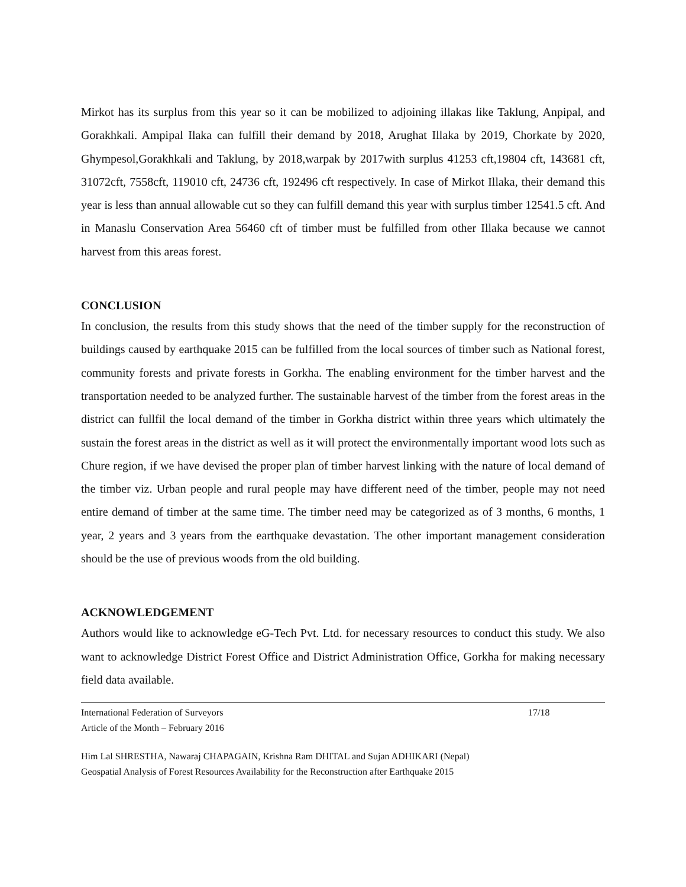Mirkot has its surplus from this year so it can be mobilized to adjoining illakas like Taklung, Anpipal, and Gorakhkali. Ampipal Ilaka can fulfill their demand by 2018, Arughat Illaka by 2019, Chorkate by 2020, Ghympesol,Gorakhkali and Taklung, by 2018,warpak by 2017with surplus 41253 cft,19804 cft, 143681 cft, 31072cft, 7558cft, 119010 cft, 24736 cft, 192496 cft respectively. In case of Mirkot Illaka, their demand this year is less than annual allowable cut so they can fulfill demand this year with surplus timber 12541.5 cft. And in Manaslu Conservation Area 56460 cft of timber must be fulfilled from other Illaka because we cannot harvest from this areas forest.
CONCLUSION
In conclusion, the results from this study shows that the need of the timber supply for the reconstruction of buildings caused by earthquake 2015 can be fulfilled from the local sources of timber such as National forest, community forests and private forests in Gorkha. The enabling environment for the timber harvest and the transportation needed to be analyzed further. The sustainable harvest of the timber from the forest areas in the district can fullfil the local demand of the timber in Gorkha district within three years which ultimately the sustain the forest areas in the district as well as it will protect the environmentally important wood lots such as Chure region, if we have devised the proper plan of timber harvest linking with the nature of local demand of the timber viz. Urban people and rural people may have different need of the timber, people may not need entire demand of timber at the same time. The timber need may be categorized as of 3 months, 6 months, 1 year, 2 years and 3 years from the earthquake devastation. The other important management consideration should be the use of previous woods from the old building.
ACKNOWLEDGEMENT
Authors would like to acknowledge eG-Tech Pvt. Ltd. for necessary resources to conduct this study. We also want to acknowledge District Forest Office and District Administration Office, Gorkha for making necessary field data available.
International Federation of Surveyors 17/18
Article of the Month – February 2016
Him Lal SHRESTHA, Nawaraj CHAPAGAIN, Krishna Ram DHITAL and Sujan ADHIKARI (Nepal)
Geospatial Analysis of Forest Resources Availability for the Reconstruction after Earthquake 2015